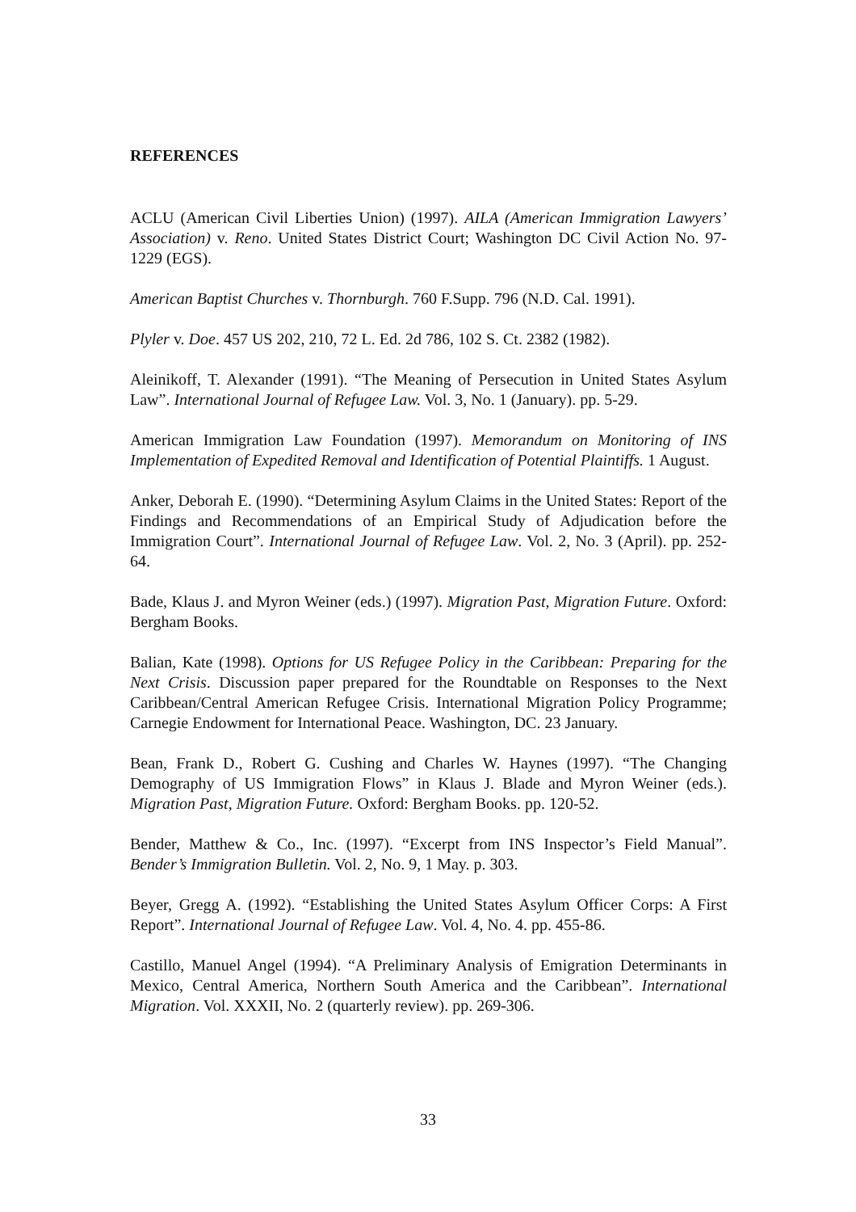REFERENCES
ACLU (American Civil Liberties Union) (1997). AILA (American Immigration Lawyers’ Association) v. Reno. United States District Court; Washington DC Civil Action No. 97-1229 (EGS).
American Baptist Churches v. Thornburgh. 760 F.Supp. 796 (N.D. Cal. 1991).
Plyler v. Doe. 457 US 202, 210, 72 L. Ed. 2d 786, 102 S. Ct. 2382 (1982).
Aleinikoff, T. Alexander (1991). “The Meaning of Persecution in United States Asylum Law”. International Journal of Refugee Law. Vol. 3, No. 1 (January). pp. 5-29.
American Immigration Law Foundation (1997). Memorandum on Monitoring of INS Implementation of Expedited Removal and Identification of Potential Plaintiffs. 1 August.
Anker, Deborah E. (1990). “Determining Asylum Claims in the United States: Report of the Findings and Recommendations of an Empirical Study of Adjudication before the Immigration Court”. International Journal of Refugee Law. Vol. 2, No. 3 (April). pp. 252-64.
Bade, Klaus J. and Myron Weiner (eds.) (1997). Migration Past, Migration Future. Oxford: Bergham Books.
Balian, Kate (1998). Options for US Refugee Policy in the Caribbean: Preparing for the Next Crisis. Discussion paper prepared for the Roundtable on Responses to the Next Caribbean/Central American Refugee Crisis. International Migration Policy Programme; Carnegie Endowment for International Peace. Washington, DC. 23 January.
Bean, Frank D., Robert G. Cushing and Charles W. Haynes (1997). “The Changing Demography of US Immigration Flows” in Klaus J. Blade and Myron Weiner (eds.). Migration Past, Migration Future. Oxford: Bergham Books. pp. 120-52.
Bender, Matthew & Co., Inc. (1997). “Excerpt from INS Inspector’s Field Manual”. Bender’s Immigration Bulletin. Vol. 2, No. 9, 1 May. p. 303.
Beyer, Gregg A. (1992). “Establishing the United States Asylum Officer Corps: A First Report”. International Journal of Refugee Law. Vol. 4, No. 4. pp. 455-86.
Castillo, Manuel Angel (1994). “A Preliminary Analysis of Emigration Determinants in Mexico, Central America, Northern South America and the Caribbean”. International Migration. Vol. XXXII, No. 2 (quarterly review). pp. 269-306.
33